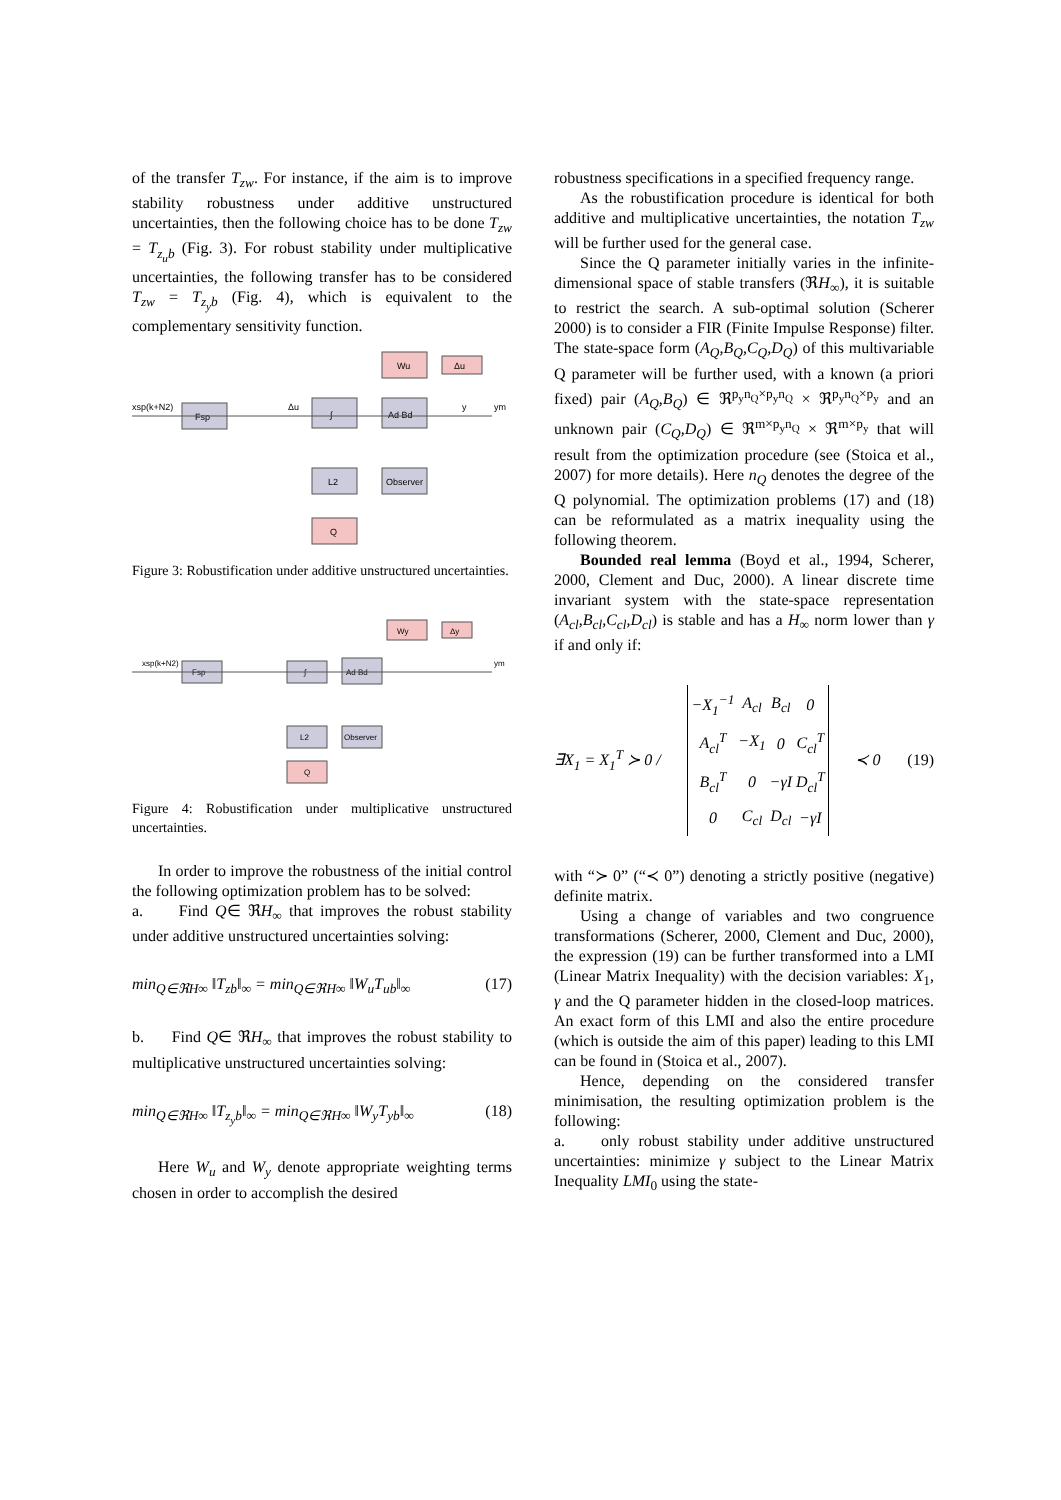of the transfer T<sub>zw</sub>. For instance, if the aim is to improve stability robustness under additive unstructured uncertainties, then the following choice has to be done T<sub>zw</sub> = T<sub>z<sub>u</sub>b</sub> (Fig. 3). For robust stability under multiplicative uncertainties, the following transfer has to be considered T<sub>zw</sub> = T<sub>z<sub>y</sub>b</sub> (Fig. 4), which is equivalent to the complementary sensitivity function.
Wu
Δu
Fsp
∫
Ad Bd
L2
Observer
Q
xsp(k+N2)
Δu
y
ym
Figure 3: Robustification under additive unstructured uncertainties.
Wy
Δy
Fsp
∫
Ad Bd
L2
Observer
Q
xsp(k+N2)
ym
Figure 4: Robustification under multiplicative unstructured uncertainties.
In order to improve the robustness of the initial control the following optimization problem has to be solved:
a. Find Q∈ ℜH<sub>∞</sub> that improves the robust stability under additive unstructured uncertainties solving:
min<sub>Q∈ℜH∞</sub> ‖T<sub>zb</sub>‖<sub>∞</sub> = min<sub>Q∈ℜH∞</sub> ‖W<sub>u</sub>T<sub>ub</sub>‖<sub>∞</sub> (17)
b. Find Q∈ ℜH<sub>∞</sub> that improves the robust stability to multiplicative unstructured uncertainties solving:
min<sub>Q∈ℜH∞</sub> ‖T<sub>z<sub>y</sub>b</sub>‖<sub>∞</sub> = min<sub>Q∈ℜH∞</sub> ‖W<sub>y</sub>T<sub>yb</sub>‖<sub>∞</sub> (18)
Here W<sub>u</sub> and W<sub>y</sub> denote appropriate weighting terms chosen in order to accomplish the desired
robustness specifications in a specified frequency range.
As the robustification procedure is identical for both additive and multiplicative uncertainties, the notation T<sub>zw</sub> will be further used for the general case.
Since the Q parameter initially varies in the infinite-dimensional space of stable transfers (ℜH<sub>∞</sub>), it is suitable to restrict the search. A sub-optimal solution (Scherer 2000) is to consider a FIR (Finite Impulse Response) filter. The state-space form (A<sub>Q</sub>,B<sub>Q</sub>,C<sub>Q</sub>,D<sub>Q</sub>) of this multivariable Q parameter will be further used, with a known (a priori fixed) pair (A<sub>Q</sub>,B<sub>Q</sub>) ∈ ℜ<sup>p<sub>y</sub>n<sub>Q</sub>×p<sub>y</sub>n<sub>Q</sub></sup> × ℜ<sup>p<sub>y</sub>n<sub>Q</sub>×p<sub>y</sub></sup> and an unknown pair (C<sub>Q</sub>,D<sub>Q</sub>) ∈ ℜ<sup>m×p<sub>y</sub>n<sub>Q</sub></sup> × ℜ<sup>m×p<sub>y</sub></sup> that will result from the optimization procedure (see (Stoica et al., 2007) for more details). Here n<sub>Q</sub> denotes the degree of the Q polynomial. The optimization problems (17) and (18) can be reformulated as a matrix inequality using the following theorem.
Bounded real lemma (Boyd et al., 1994, Scherer, 2000, Clement and Duc, 2000). A linear discrete time invariant system with the state-space representation (A<sub>cl</sub>,B<sub>cl</sub>,C<sub>cl</sub>,D<sub>cl</sub>) is stable and has a H<sub>∞</sub> norm lower than γ if and only if:
∃X<sub>1</sub> = X<sub>1</sub><sup>T</sup> ≻ 0 /
| −X<sub>1</sub><sup>−1</sup> | A<sub>cl</sub> | B<sub>cl</sub> | 0 |
| A<sub>cl</sub><sup>T</sup> | −X<sub>1</sub> | 0 | C<sub>cl</sub><sup>T</sup> |
| B<sub>cl</sub><sup>T</sup> | 0 | −γI | D<sub>cl</sub><sup>T</sup> |
| 0 | C<sub>cl</sub> | D<sub>cl</sub> | −γI |
≺ 0 (19)
with “≻ 0” (“≺ 0”) denoting a strictly positive (negative) definite matrix.
Using a change of variables and two congruence transformations (Scherer, 2000, Clement and Duc, 2000), the expression (19) can be further transformed into a LMI (Linear Matrix Inequality) with the decision variables: X<sub>1</sub>, γ and the Q parameter hidden in the closed-loop matrices. An exact form of this LMI and also the entire procedure (which is outside the aim of this paper) leading to this LMI can be found in (Stoica et al., 2007).
Hence, depending on the considered transfer minimisation, the resulting optimization problem is the following:
a. only robust stability under additive unstructured uncertainties: minimize γ subject to the Linear Matrix Inequality LMI<sub>0</sub> using the state-